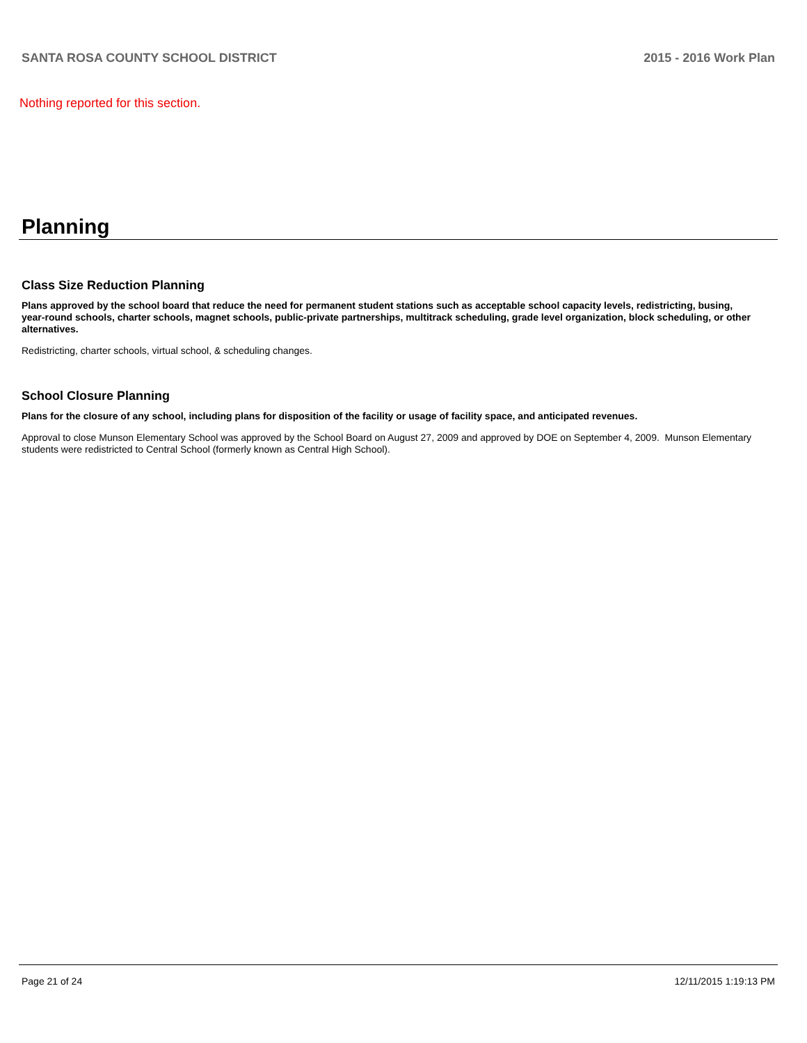SANTA ROSA COUNTY SCHOOL DISTRICT 2015 - 2016 Work Plan
Nothing reported for this section.
Planning
Class Size Reduction Planning
Plans approved by the school board that reduce the need for permanent student stations such as acceptable school capacity levels, redistricting, busing, year-round schools, charter schools, magnet schools, public-private partnerships, multitrack scheduling, grade level organization, block scheduling, or other alternatives.
Redistricting, charter schools, virtual school, & scheduling changes.
School Closure Planning
Plans for the closure of any school, including plans for disposition of the facility or usage of facility space, and anticipated revenues.
Approval to close Munson Elementary School was approved by the School Board on August 27, 2009 and approved by DOE on September 4, 2009. Munson Elementary students were redistricted to Central School (formerly known as Central High School).
Page 21 of 24 12/11/2015 1:19:13 PM